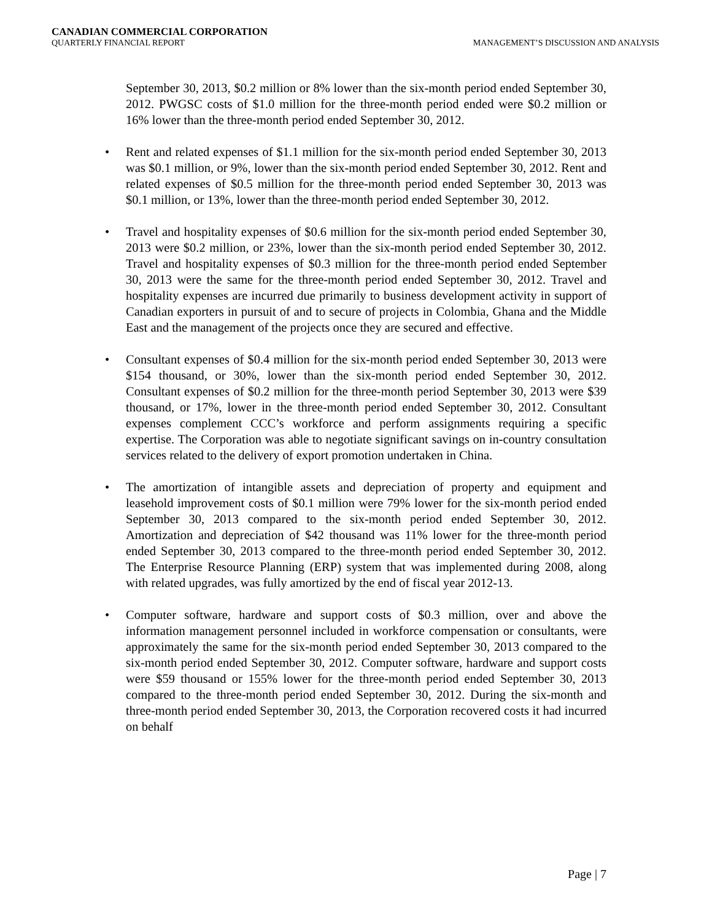CANADIAN COMMERCIAL CORPORATION
QUARTERLY FINANCIAL REPORT
MANAGEMENT’S DISCUSSION AND ANALYSIS
September 30, 2013, $0.2 million or 8% lower than the six-month period ended September 30, 2012. PWGSC costs of $1.0 million for the three-month period ended were $0.2 million or 16% lower than the three-month period ended September 30, 2012.
• Rent and related expenses of $1.1 million for the six-month period ended September 30, 2013 was $0.1 million, or 9%, lower than the six-month period ended September 30, 2012. Rent and related expenses of $0.5 million for the three-month period ended September 30, 2013 was $0.1 million, or 13%, lower than the three-month period ended September 30, 2012.
• Travel and hospitality expenses of $0.6 million for the six-month period ended September 30, 2013 were $0.2 million, or 23%, lower than the six-month period ended September 30, 2012. Travel and hospitality expenses of $0.3 million for the three-month period ended September 30, 2013 were the same for the three-month period ended September 30, 2012. Travel and hospitality expenses are incurred due primarily to business development activity in support of Canadian exporters in pursuit of and to secure of projects in Colombia, Ghana and the Middle East and the management of the projects once they are secured and effective.
• Consultant expenses of $0.4 million for the six-month period ended September 30, 2013 were $154 thousand, or 30%, lower than the six-month period ended September 30, 2012. Consultant expenses of $0.2 million for the three-month period September 30, 2013 were $39 thousand, or 17%, lower in the three-month period ended September 30, 2012. Consultant expenses complement CCC’s workforce and perform assignments requiring a specific expertise. The Corporation was able to negotiate significant savings on in-country consultation services related to the delivery of export promotion undertaken in China.
• The amortization of intangible assets and depreciation of property and equipment and leasehold improvement costs of $0.1 million were 79% lower for the six-month period ended September 30, 2013 compared to the six-month period ended September 30, 2012. Amortization and depreciation of $42 thousand was 11% lower for the three-month period ended September 30, 2013 compared to the three-month period ended September 30, 2012. The Enterprise Resource Planning (ERP) system that was implemented during 2008, along with related upgrades, was fully amortized by the end of fiscal year 2012-13.
• Computer software, hardware and support costs of $0.3 million, over and above the information management personnel included in workforce compensation or consultants, were approximately the same for the six-month period ended September 30, 2013 compared to the six-month period ended September 30, 2012. Computer software, hardware and support costs were $59 thousand or 155% lower for the three-month period ended September 30, 2013 compared to the three-month period ended September 30, 2012. During the six-month and three-month period ended September 30, 2013, the Corporation recovered costs it had incurred on behalf
Page | 7